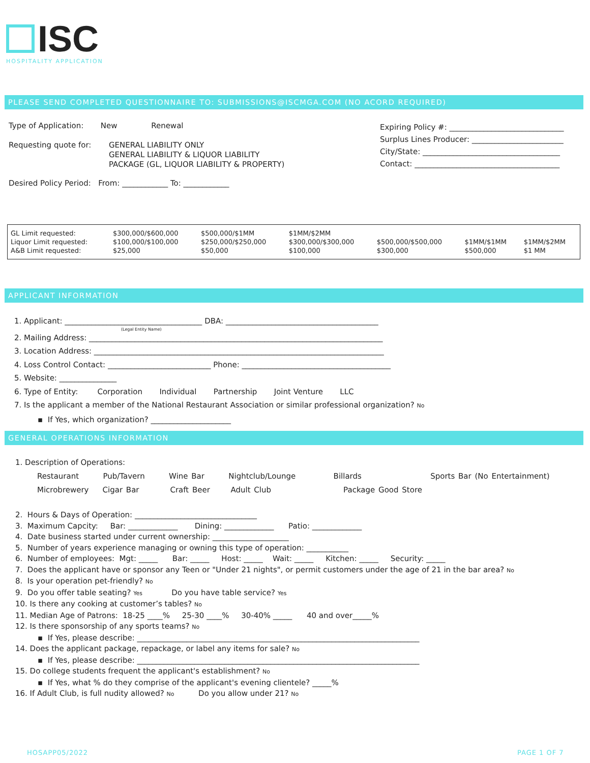ISC
HOSPITALITY APPLICATION
PLEASE SEND COMPLETED QUESTIONNAIRE TO: SUBMISSIONS@ISCMGA.COM (NO ACORD REQUIRED)
Type of Application: New Renewal
Requesting quote for: GENERAL LIABILITY ONLY
GENERAL LIABILITY & LIQUOR LIABILITY
PACKAGE (GL, LIQUOR LIABILITY & PROPERTY)
Desired Policy Period: From: ____________ To: ____________
Expiring Policy #: ______________________________
Surplus Lines Producer: ________________________
City/State: ____________________________________
Contact: ______________________________________
| GL Limit requested: Liquor Limit requested: A&B Limit requested: | $300,000/$600,000 $100,000/$100,000 $25,000 | $500,000/$1MM $250,000/$250,000 $50,000 | $1MM/$2MM $300,000/$300,000 $100,000 | $500,000/$500,000 $300,000 | $1MM/$1MM $500,000 | $1MM/$2MM $1 MM |
APPLICANT INFORMATION
1. Applicant: ____________________________________ DBA: ________________________________________
(Legal Entity Name)
2. Mailing Address: _____________________________________________________________________________
3. Location Address: ____________________________________________________________________________
4. Loss Control Contact: ___________________________ Phone: _______________________________________
5. Website: _______________
6. Type of Entity: Corporation Individual Partnership Joint Venture LLC
7. Is the applicant a member of the National Restaurant Association or similar professional organization? No
▪ If Yes, which organization? _____________________
GENERAL OPERATIONS INFORMATION
1. Description of Operations:
Restaurant Pub/Tavern Wine Bar Nightclub/Lounge Billards Sports Bar (No Entertainment)
Microbrewery Cigar Bar Craft Beer Adult Club Package Good Store
2. Hours & Days of Operation: ________________________________
3. Maximum Capcity: Bar: _____________ Dining: _____________ Patio: _____________
4. Date business started under current ownership: ____________________
5. Number of years experience managing or owning this type of operation: ___________
6. Number of employees: Mgt: _____ Bar: _____ Host: _____ Wait: _____ Kitchen: _____ Security: _____
7. Does the applicant have or sponsor any Teen or "Under 21 nights", or permit customers under the age of 21 in the bar area? No
8. Is your operation pet-friendly? No
9. Do you offer table seating? Yes Do you have table service? Yes
10. Is there any cooking at customer’s tables? No
11. Median Age of Patrons: 18-25 ____% 25-30 ____% 30-40% _____ 40 and over_____%
12. Is there sponsorship of any sports teams? No
▪ If Yes, please describe: __________________________________________________________________________
14. Does the applicant package, repackage, or label any items for sale? No
▪ If Yes, please describe: __________________________________________________________________________
15. Do college students frequent the applicant's establishment? No
▪ If Yes, what % do they comprise of the applicant's evening clientele? _____%
16. If Adult Club, is full nudity allowed? No Do you allow under 21? No
HOSAPP05/2022 PAGE 1 OF 7